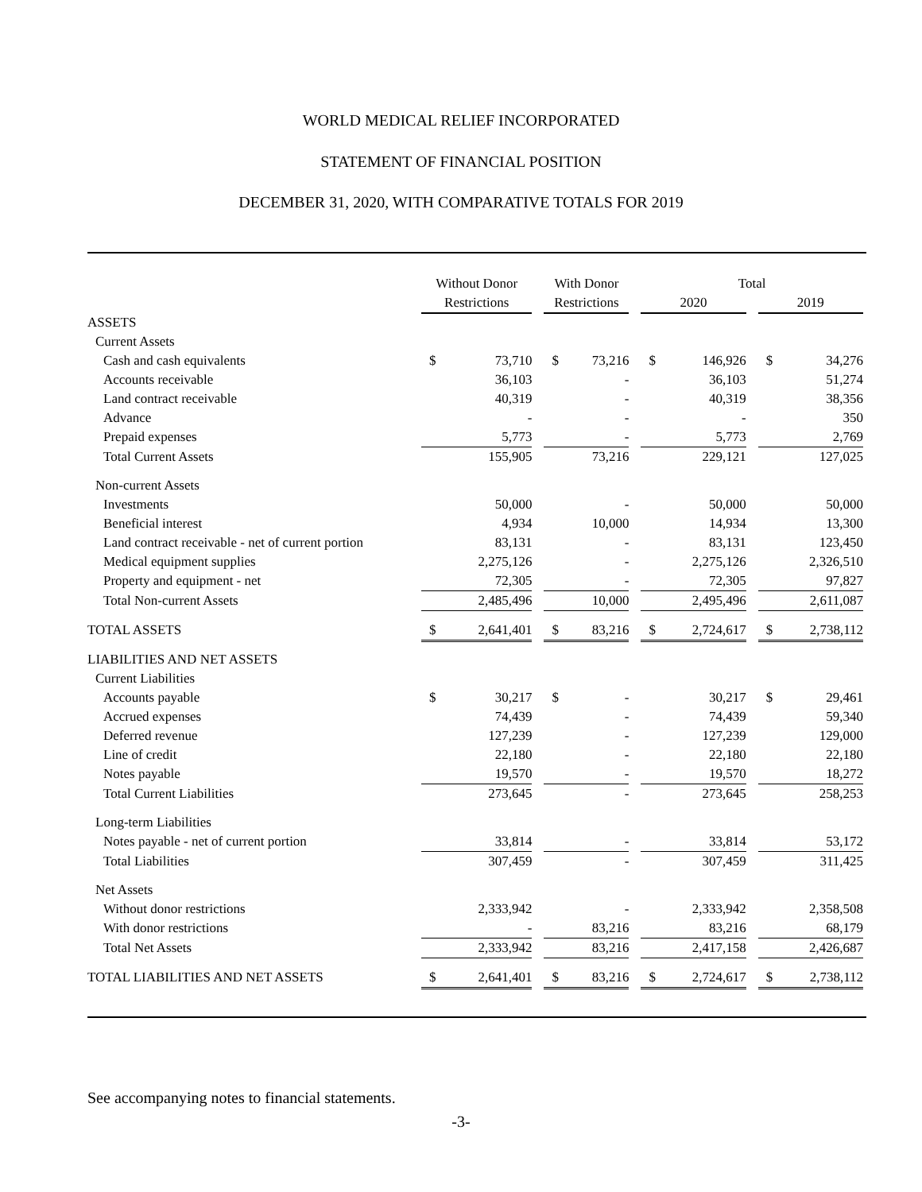WORLD MEDICAL RELIEF INCORPORATED
STATEMENT OF FINANCIAL POSITION
DECEMBER 31, 2020, WITH COMPARATIVE TOTALS FOR 2019
| | Without Donor | | | With Donor | | | Total | | | | |
| --- | --- | --- | --- | --- | --- | --- | --- | --- | --- | --- | --- |
| | Restrictions | | | Restrictions | | | 2020 | | | 2019 | |
| ASSETS | | | | | | | | | | | |
| Current Assets | | | | | | | | | | | |
| Cash and cash equivalents | $ | 73,710 | | $ | 73,216 | | $ | 146,926 | | $ | 34,276 |
| Accounts receivable | | 36,103 | | | - | | | 36,103 | | | 51,274 |
| Land contract receivable | | 40,319 | | | - | | | 40,319 | | | 38,356 |
| Advance | | - | | | - | | | - | | | 350 |
| Prepaid expenses | | 5,773 | | | - | | | 5,773 | | | 2,769 |
| Total Current Assets | | 155,905 | | | 73,216 | | | 229,121 | | | 127,025 |
| Non-current Assets | | | | | | | | | | | |
| Investments | | 50,000 | | | - | | | 50,000 | | | 50,000 |
| Beneficial interest | | 4,934 | | | 10,000 | | | 14,934 | | | 13,300 |
| Land contract receivable - net of current portion | | 83,131 | | | - | | | 83,131 | | | 123,450 |
| Medical equipment supplies | | 2,275,126 | | | - | | | 2,275,126 | | | 2,326,510 |
| Property and equipment - net | | 72,305 | | | - | | | 72,305 | | | 97,827 |
| Total Non-current Assets | | 2,485,496 | | | 10,000 | | | 2,495,496 | | | 2,611,087 |
| TOTAL ASSETS | $ | 2,641,401 | | $ | 83,216 | | $ | 2,724,617 | | $ | 2,738,112 |
| LIABILITIES AND NET ASSETS | | | | | | | | | | | |
| Current Liabilities | | | | | | | | | | | |
| Accounts payable | $ | 30,217 | | $ | - | | | 30,217 | | $ | 29,461 |
| Accrued expenses | | 74,439 | | | - | | | 74,439 | | | 59,340 |
| Deferred revenue | | 127,239 | | | - | | | 127,239 | | | 129,000 |
| Line of credit | | 22,180 | | | - | | | 22,180 | | | 22,180 |
| Notes payable | | 19,570 | | | - | | | 19,570 | | | 18,272 |
| Total Current Liabilities | | 273,645 | | | - | | | 273,645 | | | 258,253 |
| Long-term Liabilities | | | | | | | | | | | |
| Notes payable - net of current portion | | 33,814 | | | - | | | 33,814 | | | 53,172 |
| Total Liabilities | | 307,459 | | | - | | | 307,459 | | | 311,425 |
| Net Assets | | | | | | | | | | | |
| Without donor restrictions | | 2,333,942 | | | - | | | 2,333,942 | | | 2,358,508 |
| With donor restrictions | | - | | | 83,216 | | | 83,216 | | | 68,179 |
| Total Net Assets | | 2,333,942 | | | 83,216 | | | 2,417,158 | | | 2,426,687 |
| TOTAL LIABILITIES AND NET ASSETS | $ | 2,641,401 | | $ | 83,216 | | $ | 2,724,617 | | $ | 2,738,112 |
See accompanying notes to financial statements.
-3-